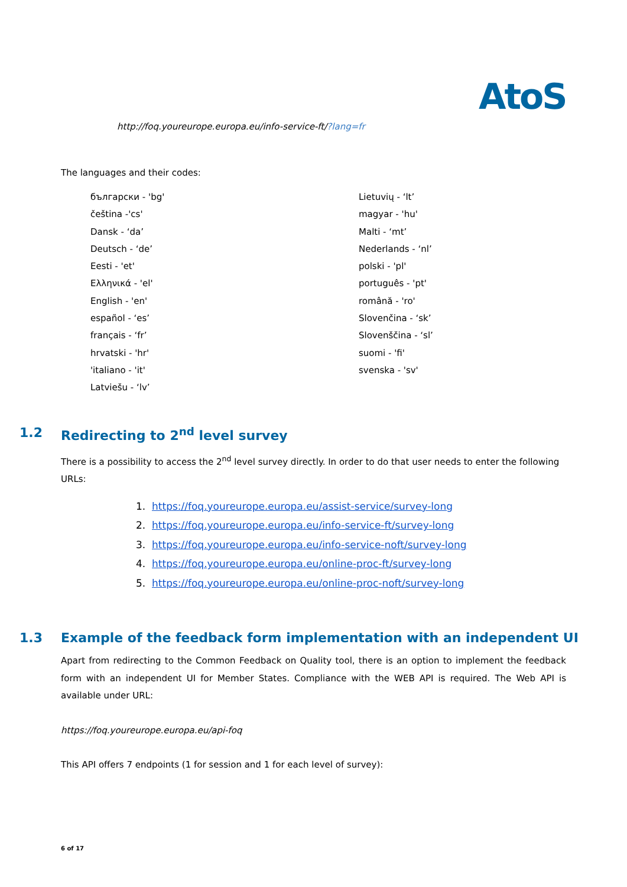AtoS
http://foq.youreurope.europa.eu/info-service-ft/?lang=fr
The languages and their codes:
български - 'bg'
čeština -'cs'
Dansk - ‘da’
Deutsch - ‘de’
Eesti - 'et'
Ελληνικά - 'el'
English - 'en'
español - ‘es’
français - ‘fr’
hrvatski - 'hr'
'italiano - 'it'
Latviešu - ‘lv’
Lietuvių - ‘lt’
magyar - 'hu'
Malti - ‘mt’
Nederlands - ‘nl’
polski - 'pl'
português - 'pt'
română - 'ro'
Slovenčina - ‘sk’
Slovenščina - ‘sl’
suomi - 'fi'
svenska - 'sv'
1.2 Redirecting to 2<sup>nd</sup> level survey
There is a possibility to access the 2<sup>nd</sup> level survey directly. In order to do that user needs to enter the following URLs:
1. https://foq.youreurope.europa.eu/assist-service/survey-long
2. https://foq.youreurope.europa.eu/info-service-ft/survey-long
3. https://foq.youreurope.europa.eu/info-service-noft/survey-long
4. https://foq.youreurope.europa.eu/online-proc-ft/survey-long
5. https://foq.youreurope.europa.eu/online-proc-noft/survey-long
1.3 Example of the feedback form implementation with an independent UI
Apart from redirecting to the Common Feedback on Quality tool, there is an option to implement the feedback form with an independent UI for Member States. Compliance with the WEB API is required. The Web API is available under URL:
https://foq.youreurope.europa.eu/api-foq
This API offers 7 endpoints (1 for session and 1 for each level of survey):
6 of 17